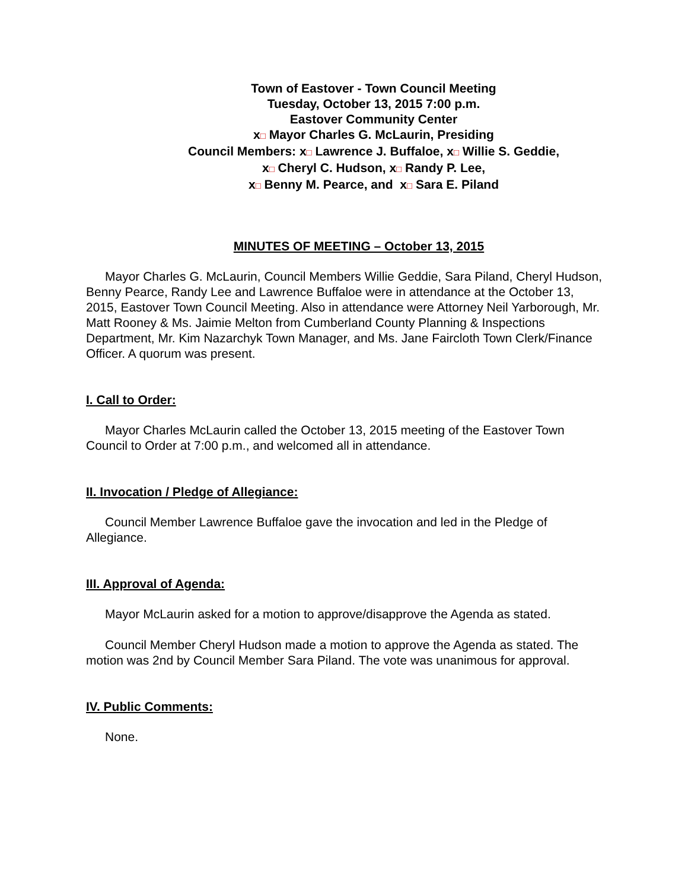Town of Eastover - Town Council Meeting
Tuesday, October 13, 2015 7:00 p.m.
Eastover Community Center
x□ Mayor Charles G. McLaurin, Presiding
Council Members: x□ Lawrence J. Buffaloe, x□ Willie S. Geddie,
x□ Cheryl C. Hudson, x□ Randy P. Lee,
x□ Benny M. Pearce, and x□ Sara E. Piland
MINUTES OF MEETING – October 13, 2015
Mayor Charles G. McLaurin, Council Members Willie Geddie, Sara Piland, Cheryl Hudson, Benny Pearce, Randy Lee and Lawrence Buffaloe were in attendance at the October 13, 2015, Eastover Town Council Meeting. Also in attendance were Attorney Neil Yarborough, Mr. Matt Rooney & Ms. Jaimie Melton from Cumberland County Planning & Inspections Department, Mr. Kim Nazarchyk Town Manager, and Ms. Jane Faircloth Town Clerk/Finance Officer. A quorum was present.
I. Call to Order:
Mayor Charles McLaurin called the October 13, 2015 meeting of the Eastover Town Council to Order at 7:00 p.m., and welcomed all in attendance.
II. Invocation / Pledge of Allegiance:
Council Member Lawrence Buffaloe gave the invocation and led in the Pledge of Allegiance.
III. Approval of Agenda:
Mayor McLaurin asked for a motion to approve/disapprove the Agenda as stated.
Council Member Cheryl Hudson made a motion to approve the Agenda as stated. The motion was 2nd by Council Member Sara Piland. The vote was unanimous for approval.
IV. Public Comments:
None.